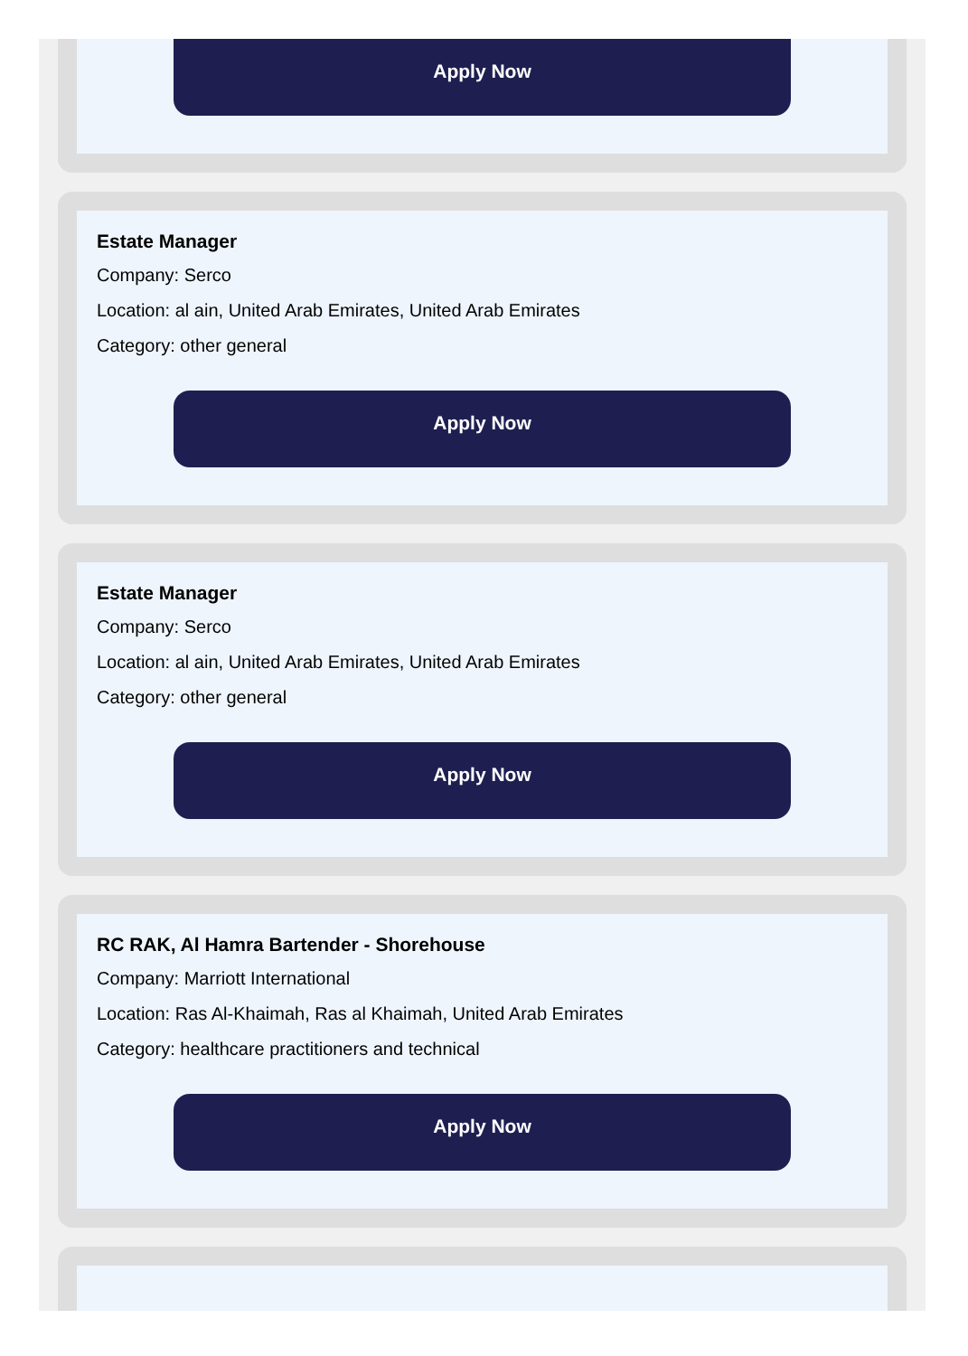Apply Now
Estate Manager
Company: Serco
Location: al ain, United Arab Emirates, United Arab Emirates
Category: other general
Apply Now
Estate Manager
Company: Serco
Location: al ain, United Arab Emirates, United Arab Emirates
Category: other general
Apply Now
RC RAK, Al Hamra Bartender - Shorehouse
Company: Marriott International
Location: Ras Al-Khaimah, Ras al Khaimah, United Arab Emirates
Category: healthcare practitioners and technical
Apply Now